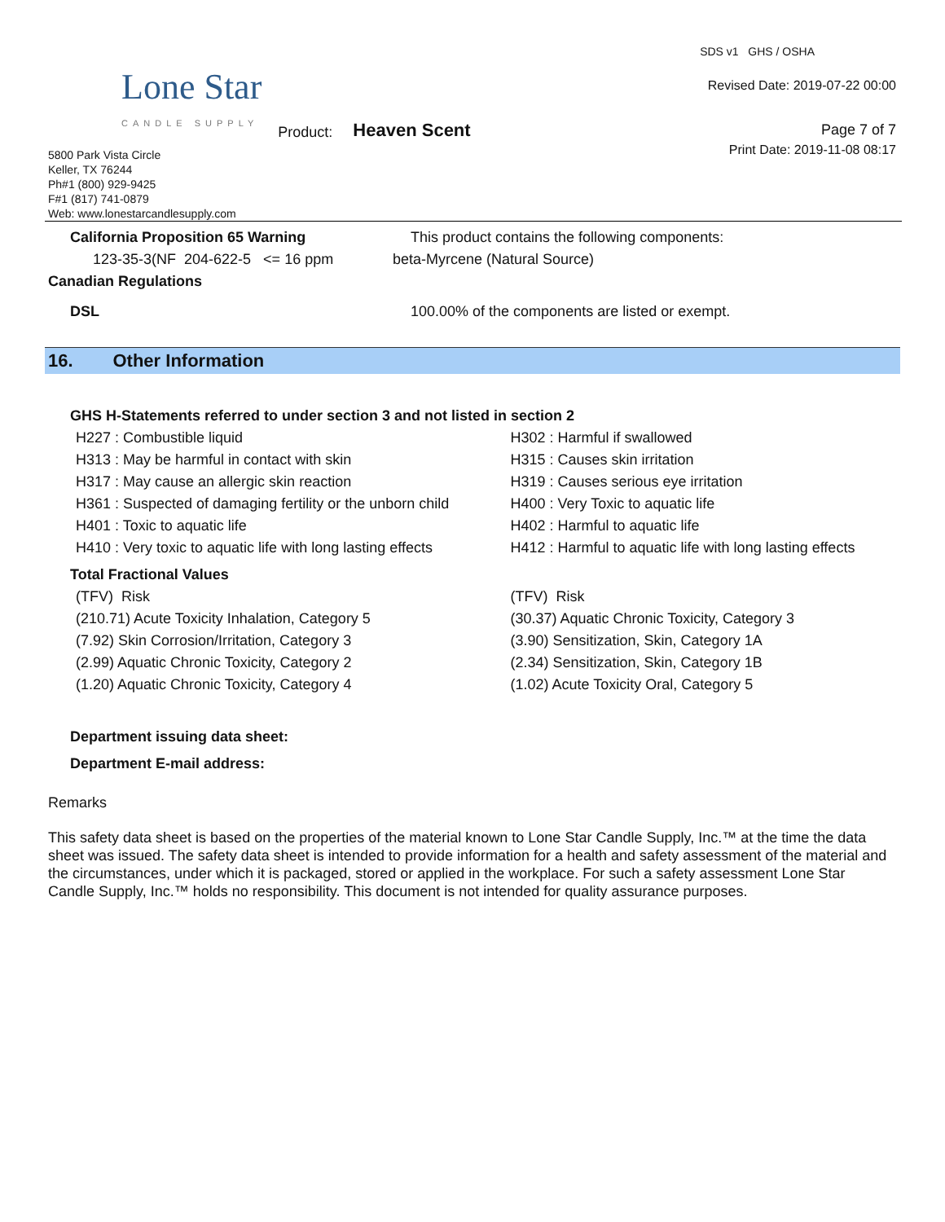Lone Star
CANDLE SUPPLY
Product: Heaven Scent
5800 Park Vista Circle
Keller, TX 76244
Ph#1 (800) 929-9425
F#1 (817) 741-0879
Web: www.lonestarcandlesupply.com
SDS v1 GHS / OSHA
Revised Date: 2019-07-22 00:00
Page 7 of 7
Print Date: 2019-11-08 08:17
California Proposition 65 Warning This product contains the following components:
123-35-3(NF 204-622-5 <= 16 ppm beta-Myrcene (Natural Source)
Canadian Regulations
DSL 100.00% of the components are listed or exempt.
16. Other Information
GHS H-Statements referred to under section 3 and not listed in section 2
H227 : Combustible liquid H302 : Harmful if swallowed
H313 : May be harmful in contact with skin H315 : Causes skin irritation
H317 : May cause an allergic skin reaction H319 : Causes serious eye irritation
H361 : Suspected of damaging fertility or the unborn child
H400 : Very Toxic to aquatic life
H401 : Toxic to aquatic life H402 : Harmful to aquatic life
H410 : Very toxic to aquatic life with long lasting effects
H412 : Harmful to aquatic life with long lasting effects
Total Fractional Values
(TFV) Risk (TFV) Risk
(210.71) Acute Toxicity Inhalation, Category 5 (30.37) Aquatic Chronic Toxicity, Category 3
(7.92) Skin Corrosion/Irritation, Category 3 (3.90) Sensitization, Skin, Category 1A
(2.99) Aquatic Chronic Toxicity, Category 2 (2.34) Sensitization, Skin, Category 1B
(1.20) Aquatic Chronic Toxicity, Category 4 (1.02) Acute Toxicity Oral, Category 5
Department issuing data sheet:
Department E-mail address:
Remarks
This safety data sheet is based on the properties of the material known to Lone Star Candle Supply, Inc.™ at the time the data sheet was issued. The safety data sheet is intended to provide information for a health and safety assessment of the material and the circumstances, under which it is packaged, stored or applied in the workplace. For such a safety assessment Lone Star Candle Supply, Inc.™ holds no responsibility. This document is not intended for quality assurance purposes.